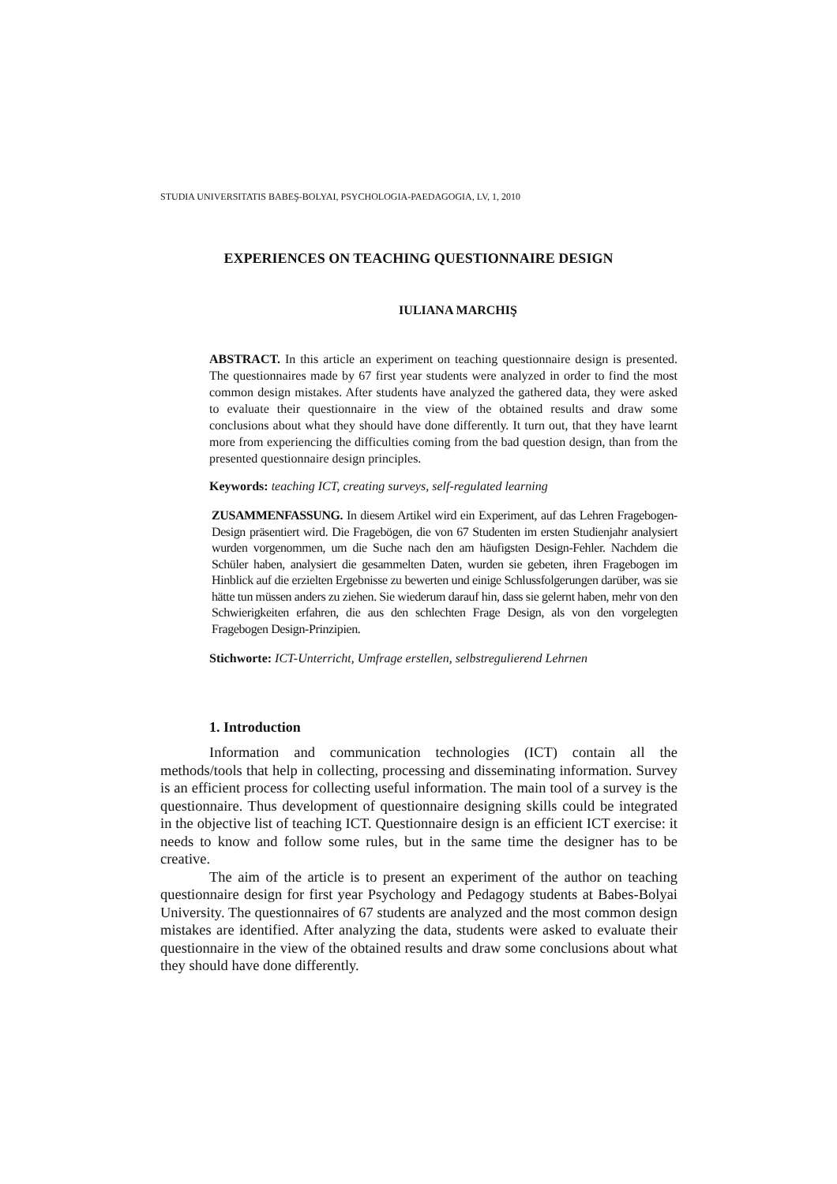STUDIA UNIVERSITATIS BABEŞ-BOLYAI, PSYCHOLOGIA-PAEDAGOGIA, LV, 1, 2010
EXPERIENCES ON TEACHING QUESTIONNAIRE DESIGN
IULIANA MARCHIŞ
ABSTRACT. In this article an experiment on teaching questionnaire design is presented. The questionnaires made by 67 first year students were analyzed in order to find the most common design mistakes. After students have analyzed the gathered data, they were asked to evaluate their questionnaire in the view of the obtained results and draw some conclusions about what they should have done differently. It turn out, that they have learnt more from experiencing the difficulties coming from the bad question design, than from the presented questionnaire design principles.
Keywords: teaching ICT, creating surveys, self-regulated learning
ZUSAMMENFASSUNG. In diesem Artikel wird ein Experiment, auf das Lehren Fragebogen-Design präsentiert wird. Die Fragebögen, die von 67 Studenten im ersten Studienjahr analysiert wurden vorgenommen, um die Suche nach den am häufigsten Design-Fehler. Nachdem die Schüler haben, analysiert die gesammelten Daten, wurden sie gebeten, ihren Fragebogen im Hinblick auf die erzielten Ergebnisse zu bewerten und einige Schlussfolgerungen darüber, was sie hätte tun müssen anders zu ziehen. Sie wiederum darauf hin, dass sie gelernt haben, mehr von den Schwierigkeiten erfahren, die aus den schlechten Frage Design, als von den vorgelegten Fragebogen Design-Prinzipien.
Stichworte: ICT-Unterricht, Umfrage erstellen, selbstregulierend Lehrnen
1. Introduction
Information and communication technologies (ICT) contain all the methods/tools that help in collecting, processing and disseminating information. Survey is an efficient process for collecting useful information. The main tool of a survey is the questionnaire. Thus development of questionnaire designing skills could be integrated in the objective list of teaching ICT. Questionnaire design is an efficient ICT exercise: it needs to know and follow some rules, but in the same time the designer has to be creative.
The aim of the article is to present an experiment of the author on teaching questionnaire design for first year Psychology and Pedagogy students at Babes-Bolyai University. The questionnaires of 67 students are analyzed and the most common design mistakes are identified. After analyzing the data, students were asked to evaluate their questionnaire in the view of the obtained results and draw some conclusions about what they should have done differently.